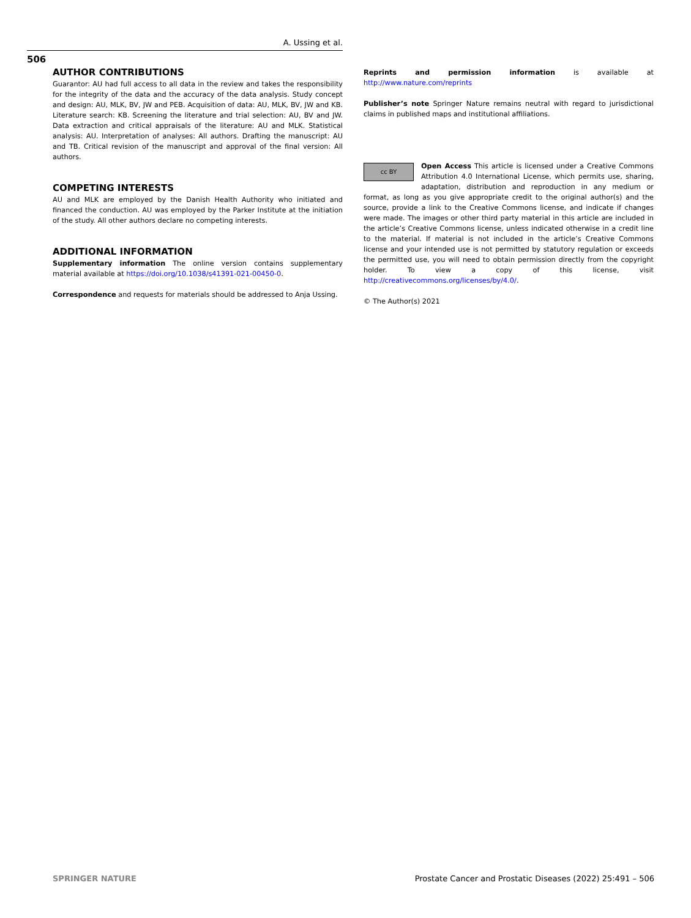A. Ussing et al.
506
AUTHOR CONTRIBUTIONS
Guarantor: AU had full access to all data in the review and takes the responsibility for the integrity of the data and the accuracy of the data analysis. Study concept and design: AU, MLK, BV, JW and PEB. Acquisition of data: AU, MLK, BV, JW and KB. Literature search: KB. Screening the literature and trial selection: AU, BV and JW. Data extraction and critical appraisals of the literature: AU and MLK. Statistical analysis: AU. Interpretation of analyses: All authors. Drafting the manuscript: AU and TB. Critical revision of the manuscript and approval of the final version: All authors.
COMPETING INTERESTS
AU and MLK are employed by the Danish Health Authority who initiated and financed the conduction. AU was employed by the Parker Institute at the initiation of the study. All other authors declare no competing interests.
ADDITIONAL INFORMATION
Supplementary information The online version contains supplementary material available at https://doi.org/10.1038/s41391-021-00450-0.
Correspondence and requests for materials should be addressed to Anja Ussing.
Reprints and permission information is available at http://www.nature.com/reprints
Publisher’s note Springer Nature remains neutral with regard to jurisdictional claims in published maps and institutional affiliations.
cc BY Open Access This article is licensed under a Creative Commons Attribution 4.0 International License, which permits use, sharing, adaptation, distribution and reproduction in any medium or format, as long as you give appropriate credit to the original author(s) and the source, provide a link to the Creative Commons license, and indicate if changes were made. The images or other third party material in this article are included in the article’s Creative Commons license, unless indicated otherwise in a credit line to the material. If material is not included in the article’s Creative Commons license and your intended use is not permitted by statutory regulation or exceeds the permitted use, you will need to obtain permission directly from the copyright holder. To view a copy of this license, visit http://creativecommons.org/licenses/by/4.0/.
© The Author(s) 2021
SPRINGER NATURE Prostate Cancer and Prostatic Diseases (2022) 25:491 – 506